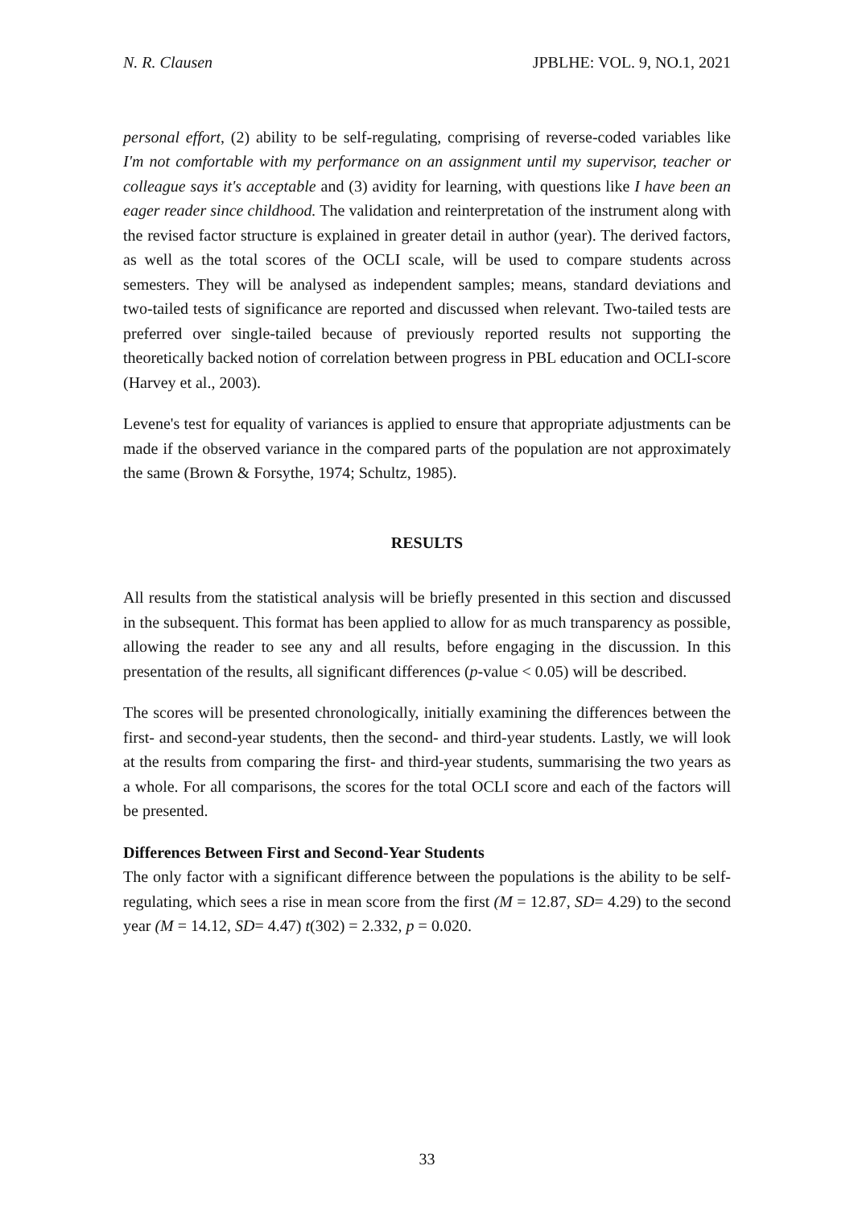N. R. Clausen JPBLHE: VOL. 9, NO.1, 2021
personal effort, (2) ability to be self-regulating, comprising of reverse-coded variables like I'm not comfortable with my performance on an assignment until my supervisor, teacher or colleague says it's acceptable and (3) avidity for learning, with questions like I have been an eager reader since childhood. The validation and reinterpretation of the instrument along with the revised factor structure is explained in greater detail in author (year). The derived factors, as well as the total scores of the OCLI scale, will be used to compare students across semesters. They will be analysed as independent samples; means, standard deviations and two-tailed tests of significance are reported and discussed when relevant. Two-tailed tests are preferred over single-tailed because of previously reported results not supporting the theoretically backed notion of correlation between progress in PBL education and OCLI-score (Harvey et al., 2003).
Levene's test for equality of variances is applied to ensure that appropriate adjustments can be made if the observed variance in the compared parts of the population are not approximately the same (Brown & Forsythe, 1974; Schultz, 1985).
RESULTS
All results from the statistical analysis will be briefly presented in this section and discussed in the subsequent. This format has been applied to allow for as much transparency as possible, allowing the reader to see any and all results, before engaging in the discussion. In this presentation of the results, all significant differences (p-value < 0.05) will be described.
The scores will be presented chronologically, initially examining the differences between the first- and second-year students, then the second- and third-year students. Lastly, we will look at the results from comparing the first- and third-year students, summarising the two years as a whole. For all comparisons, the scores for the total OCLI score and each of the factors will be presented.
Differences Between First and Second-Year Students
The only factor with a significant difference between the populations is the ability to be self-regulating, which sees a rise in mean score from the first (M = 12.87, SD= 4.29) to the second year (M = 14.12, SD= 4.47) t(302) = 2.332, p = 0.020.
33